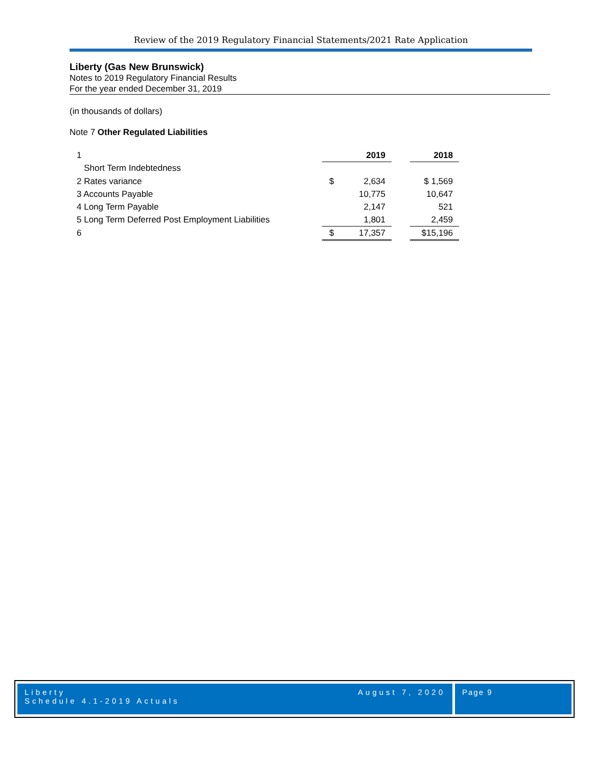Review of the 2019 Regulatory Financial Statements/2021 Rate Application
Liberty (Gas New Brunswick)
Notes to 2019 Regulatory Financial Results
For the year ended December 31, 2019
(in thousands of dollars)
Note 7 Other Regulated Liabilities
| 1 | 2019 | | | 2018 |
| Short Term Indebtedness | | | | |
| 2 Rates variance | $ | 2,634 | | $ 1,569 |
| 3 Accounts Payable | | 10,775 | | 10,647 |
| 4 Long Term Payable | | 2,147 | | 521 |
| 5 Long Term Deferred Post Employment Liabilities | | 1,801 | | 2,459 |
| 6 | $ | 17,357 | | $15,196 |
Liberty
Schedule 4.1-2019 Actuals
August 7, 2020
Page 9